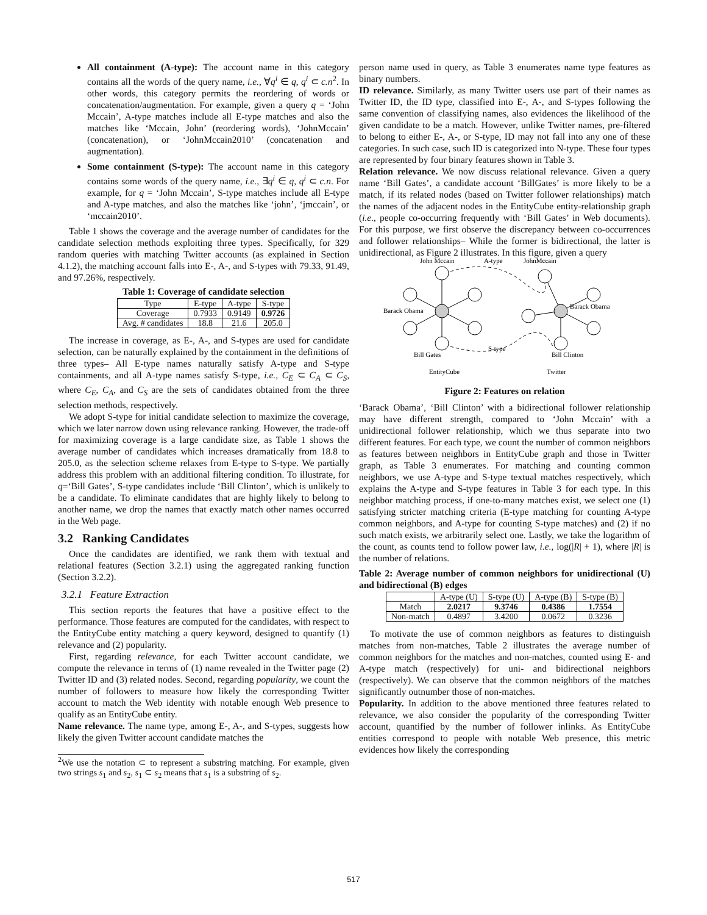All containment (A-type): The account name in this category contains all the words of the query name, i.e., ∀q<sup>i</sup> ∈ q, q<sup>i</sup> ⊂ c.n<sup>2</sup>. In other words, this category permits the reordering of words or concatenation/augmentation. For example, given a query q = ‘John Mccain’, A-type matches include all E-type matches and also the matches like ‘Mccain, John’ (reordering words), ‘JohnMccain’ (concatenation), or ‘JohnMccain2010’ (concatenation and augmentation).
Some containment (S-type): The account name in this category contains some words of the query name, i.e., ∃q<sup>i</sup> ∈ q, q<sup>i</sup> ⊂ c.n. For example, for q = ‘John Mccain’, S-type matches include all E-type and A-type matches, and also the matches like ‘john’, ‘jmccain’, or ‘mccain2010’.
Table 1 shows the coverage and the average number of candidates for the candidate selection methods exploiting three types. Specifically, for 329 random queries with matching Twitter accounts (as explained in Section 4.1.2), the matching account falls into E-, A-, and S-types with 79.33, 91.49, and 97.26%, respectively.
Table 1: Coverage of candidate selection
| Type | E-type | A-type | S-type |
| --- | --- | --- | --- |
| Coverage | 0.7933 | 0.9149 | 0.9726 |
| Avg. # candidates | 18.8 | 21.6 | 205.0 |
The increase in coverage, as E-, A-, and S-types are used for candidate selection, can be naturally explained by the containment in the definitions of three types– All E-type names naturally satisfy A-type and S-type containments, and all A-type names satisfy S-type, i.e., C<sub>E</sub> ⊂ C<sub>A</sub> ⊂ C<sub>S</sub>, where C<sub>E</sub>, C<sub>A</sub>, and C<sub>S</sub> are the sets of candidates obtained from the three selection methods, respectively.
We adopt S-type for initial candidate selection to maximize the coverage, which we later narrow down using relevance ranking. However, the trade-off for maximizing coverage is a large candidate size, as Table 1 shows the average number of candidates which increases dramatically from 18.8 to 205.0, as the selection scheme relaxes from E-type to S-type. We partially address this problem with an additional filtering condition. To illustrate, for q=‘Bill Gates’, S-type candidates include ‘Bill Clinton’, which is unlikely to be a candidate. To eliminate candidates that are highly likely to belong to another name, we drop the names that exactly match other names occurred in the Web page.
3.2 Ranking Candidates
Once the candidates are identified, we rank them with textual and relational features (Section 3.2.1) using the aggregated ranking function (Section 3.2.2).
3.2.1 Feature Extraction
This section reports the features that have a positive effect to the performance. Those features are computed for the candidates, with respect to the EntityCube entity matching a query keyword, designed to quantify (1) relevance and (2) popularity.
First, regarding relevance, for each Twitter account candidate, we compute the relevance in terms of (1) name revealed in the Twitter page (2) Twitter ID and (3) related nodes. Second, regarding popularity, we count the number of followers to measure how likely the corresponding Twitter account to match the Web identity with notable enough Web presence to qualify as an EntityCube entity.
Name relevance. The name type, among E-, A-, and S-types, suggests how likely the given Twitter account candidate matches the
<sup>2</sup> We use the notation ⊂ to represent a substring matching. For example, given two strings s<sub>1</sub> and s<sub>2</sub>, s<sub>1</sub> ⊂ s<sub>2</sub> means that s<sub>1</sub> is a substring of s<sub>2</sub>.
person name used in query, as Table 3 enumerates name type features as binary numbers.
ID relevance. Similarly, as many Twitter users use part of their names as Twitter ID, the ID type, classified into E-, A-, and S-types following the same convention of classifying names, also evidences the likelihood of the given candidate to be a match. However, unlike Twitter names, pre-filtered to belong to either E-, A-, or S-type, ID may not fall into any one of these categories. In such case, such ID is categorized into N-type. These four types are represented by four binary features shown in Table 3.
Relation relevance. We now discuss relational relevance. Given a query name ‘Bill Gates’, a candidate account ‘BillGates’ is more likely to be a match, if its related nodes (based on Twitter follower relationships) match the names of the adjacent nodes in the EntityCube entity-relationship graph (i.e., people co-occurring frequently with ‘Bill Gates’ in Web documents). For this purpose, we first observe the discrepancy between co-occurrences and follower relationships– While the former is bidirectional, the latter is unidirectional, as Figure 2 illustrates. In this figure, given a query
John Mccain
A-type
JohnMccain
Barack Obama
Barack Obama
Bill Gates
S-type
Bill Clinton
EntityCube
Twitter
Figure 2: Features on relation
‘Barack Obama’, ‘Bill Clinton’ with a bidirectional follower relationship may have different strength, compared to ‘John Mccain’ with a unidirectional follower relationship, which we thus separate into two different features. For each type, we count the number of common neighbors as features between neighbors in EntityCube graph and those in Twitter graph, as Table 3 enumerates. For matching and counting common neighbors, we use A-type and S-type textual matches respectively, which explains the A-type and S-type features in Table 3 for each type. In this neighbor matching process, if one-to-many matches exist, we select one (1) satisfying stricter matching criteria (E-type matching for counting A-type common neighbors, and A-type for counting S-type matches) and (2) if no such match exists, we arbitrarily select one. Lastly, we take the logarithm of the count, as counts tend to follow power law, i.e., log(|R| + 1), where |R| is the number of relations.
Table 2: Average number of common neighbors for unidirectional (U) and bidirectional (B) edges
| | A-type (U) | S-type (U) | A-type (B) | S-type (B) |
| --- | --- | --- | --- | --- |
| Match | 2.0217 | 9.3746 | 0.4386 | 1.7554 |
| Non-match | 0.4897 | 3.4200 | 0.0672 | 0.3236 |
To motivate the use of common neighbors as features to distinguish matches from non-matches, Table 2 illustrates the average number of common neighbors for the matches and non-matches, counted using E- and A-type match (respectively) for uni- and bidirectional neighbors (respectively). We can observe that the common neighbors of the matches significantly outnumber those of non-matches.
Popularity. In addition to the above mentioned three features related to relevance, we also consider the popularity of the corresponding Twitter account, quantified by the number of follower inlinks. As EntityCube entities correspond to people with notable Web presence, this metric evidences how likely the corresponding
517